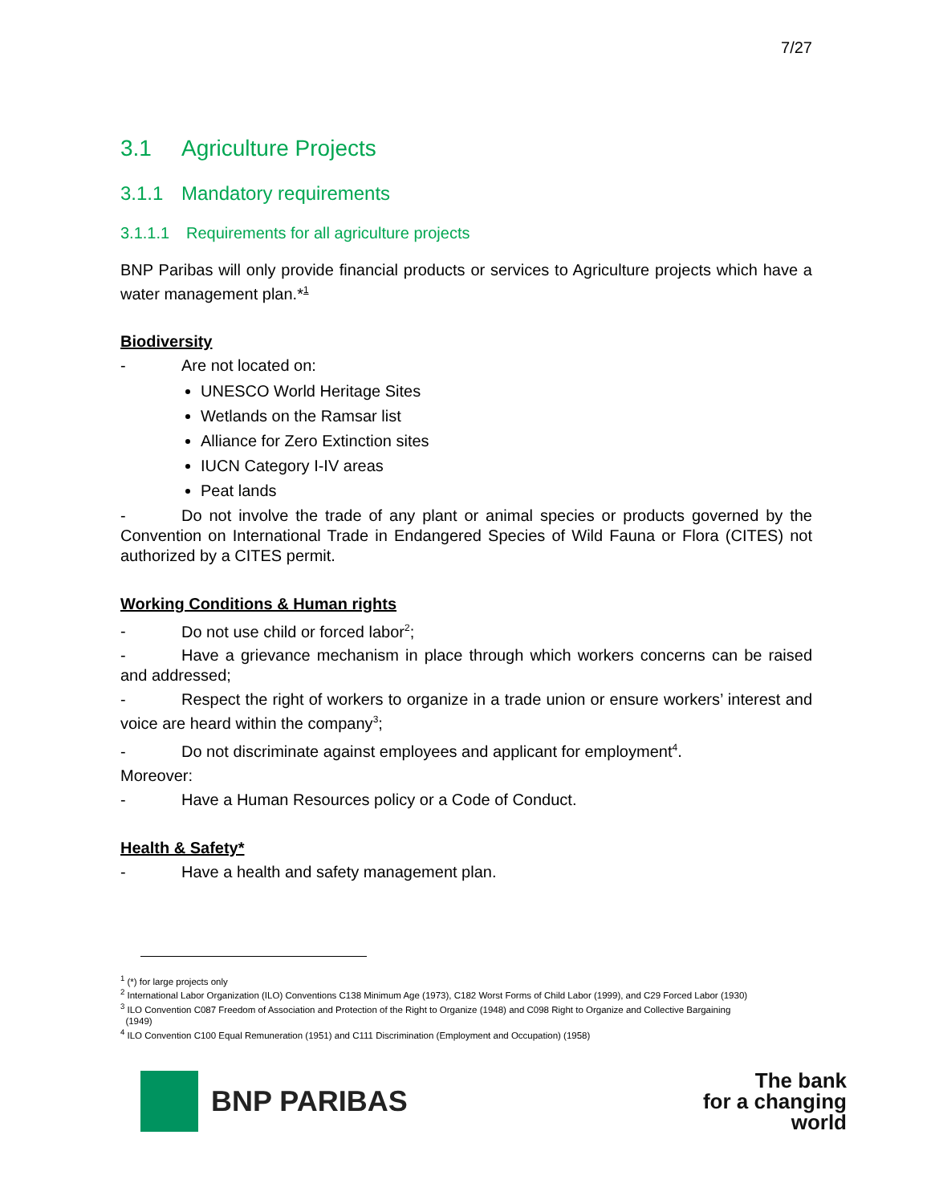7/27
3.1 Agriculture Projects
3.1.1 Mandatory requirements
3.1.1.1 Requirements for all agriculture projects
BNP Paribas will only provide financial products or services to Agriculture projects which have a water management plan.*<sup>1</sup>
Biodiversity
- Are not located on:
UNESCO World Heritage Sites
Wetlands on the Ramsar list
Alliance for Zero Extinction sites
IUCN Category I-IV areas
Peat lands
- Do not involve the trade of any plant or animal species or products governed by the Convention on International Trade in Endangered Species of Wild Fauna or Flora (CITES) not authorized by a CITES permit.
Working Conditions & Human rights
- Do not use child or forced labor<sup>2</sup>;
- Have a grievance mechanism in place through which workers concerns can be raised and addressed;
- Respect the right of workers to organize in a trade union or ensure workers’ interest and voice are heard within the company<sup>3</sup>;
- Do not discriminate against employees and applicant for employment<sup>4</sup>.
Moreover:
- Have a Human Resources policy or a Code of Conduct.
Health & Safety*
- Have a health and safety management plan.
<sup>1</sup> (*) for large projects only
<sup>2</sup> International Labor Organization (ILO) Conventions C138 Minimum Age (1973), C182 Worst Forms of Child Labor (1999), and C29 Forced Labor (1930)
<sup>3</sup> ILO Convention C087 Freedom of Association and Protection of the Right to Organize (1948) and C098 Right to Organize and Collective Bargaining
(1949)
<sup>4</sup> ILO Convention C100 Equal Remuneration (1951) and C111 Discrimination (Employment and Occupation) (1958)
BNP PARIBAS
The bank
for a changing
world